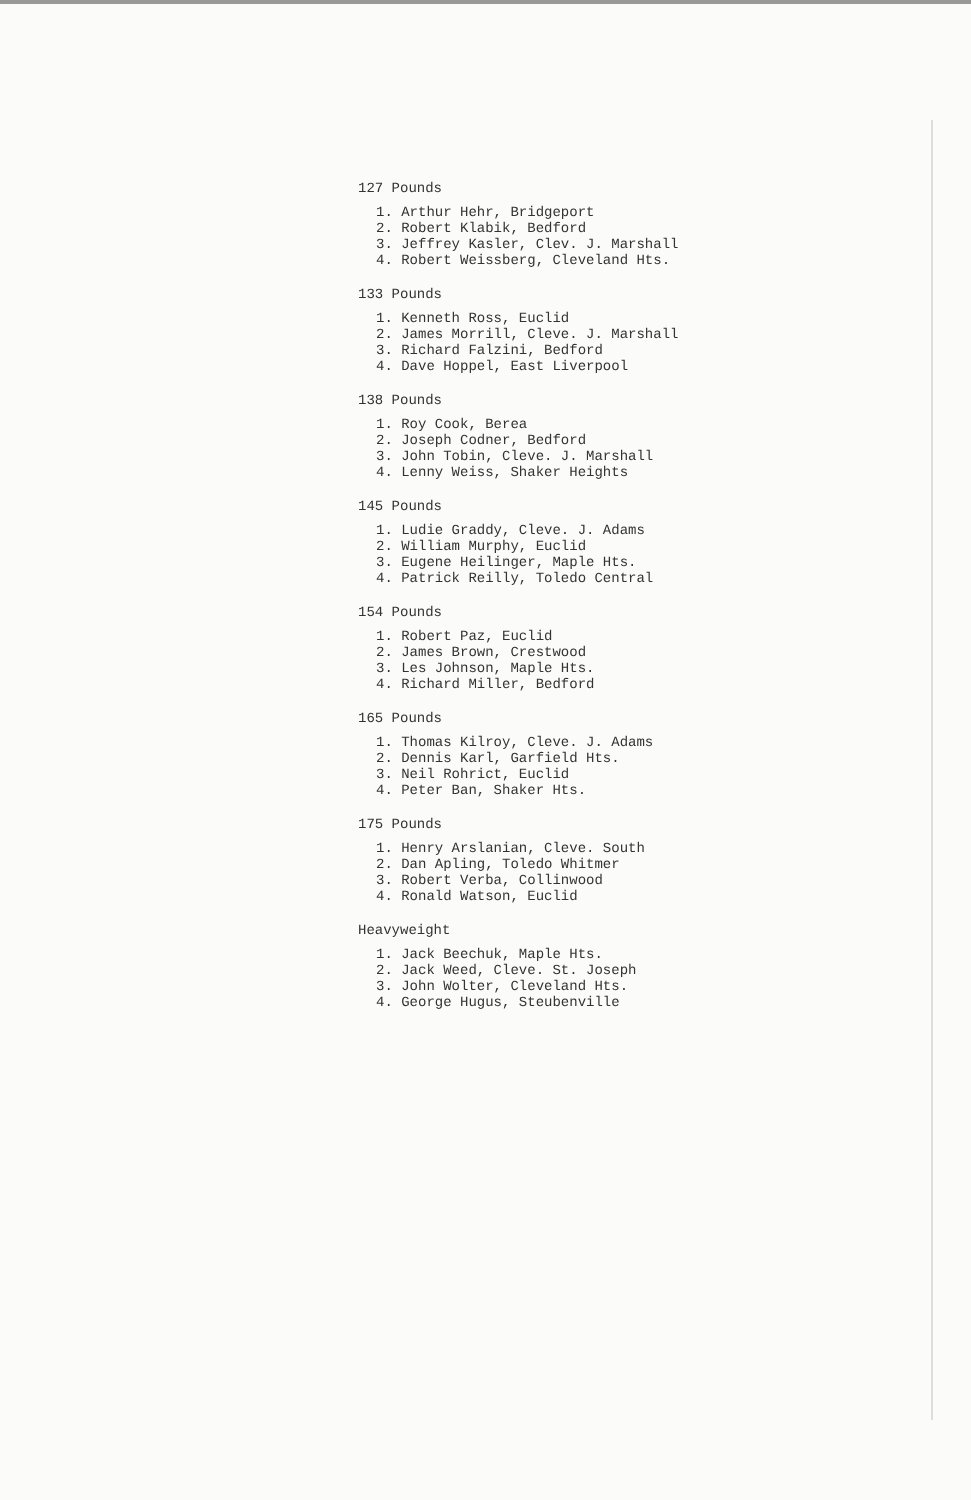127 Pounds
1. Arthur Hehr, Bridgeport
2. Robert Klabik, Bedford
3. Jeffrey Kasler, Clev. J. Marshall
4. Robert Weissberg, Cleveland Hts.
133 Pounds
1. Kenneth Ross, Euclid
2. James Morrill, Cleve. J. Marshall
3. Richard Falzini, Bedford
4. Dave Hoppel, East Liverpool
138 Pounds
1. Roy Cook, Berea
2. Joseph Codner, Bedford
3. John Tobin, Cleve. J. Marshall
4. Lenny Weiss, Shaker Heights
145 Pounds
1. Ludie Graddy, Cleve. J. Adams
2. William Murphy, Euclid
3. Eugene Heilinger, Maple Hts.
4. Patrick Reilly, Toledo Central
154 Pounds
1. Robert Paz, Euclid
2. James Brown, Crestwood
3. Les Johnson, Maple Hts.
4. Richard Miller, Bedford
165 Pounds
1. Thomas Kilroy, Cleve. J. Adams
2. Dennis Karl, Garfield Hts.
3. Neil Rohrict, Euclid
4. Peter Ban, Shaker Hts.
175 Pounds
1. Henry Arslanian, Cleve. South
2. Dan Apling, Toledo Whitmer
3. Robert Verba, Collinwood
4. Ronald Watson, Euclid
Heavyweight
1. Jack Beechuk, Maple Hts.
2. Jack Weed, Cleve. St. Joseph
3. John Wolter, Cleveland Hts.
4. George Hugus, Steubenville